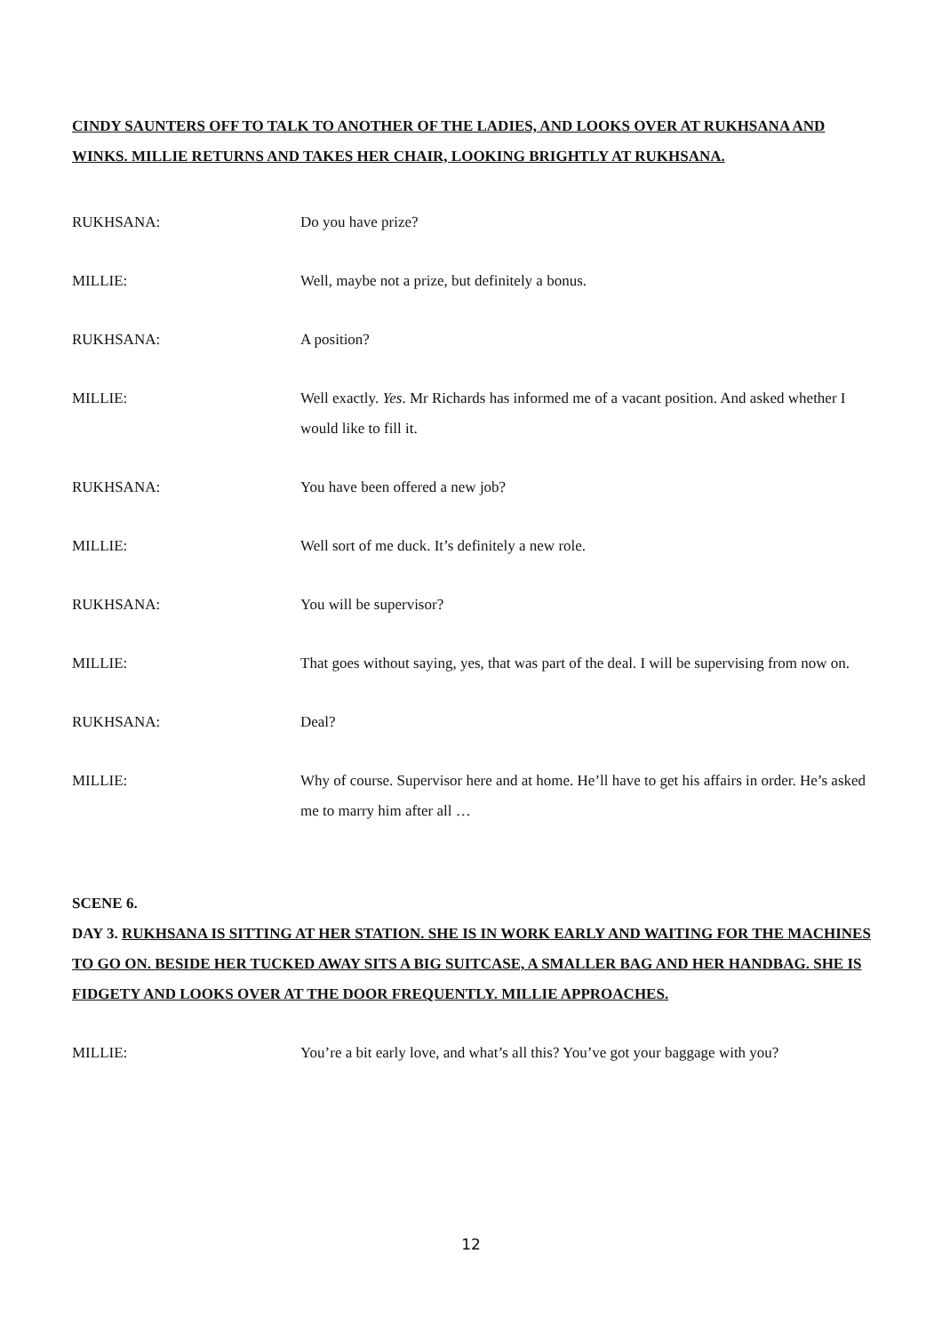CINDY SAUNTERS OFF TO TALK TO ANOTHER OF THE LADIES, AND LOOKS OVER AT RUKHSANA AND WINKS. MILLIE RETURNS AND TAKES HER CHAIR, LOOKING BRIGHTLY AT RUKHSANA.
RUKHSANA: Do you have prize?
MILLIE: Well, maybe not a prize, but definitely a bonus.
RUKHSANA: A position?
MILLIE: Well exactly. Yes. Mr Richards has informed me of a vacant position. And asked whether I would like to fill it.
RUKHSANA: You have been offered a new job?
MILLIE: Well sort of me duck. It’s definitely a new role.
RUKHSANA: You will be supervisor?
MILLIE: That goes without saying, yes, that was part of the deal. I will be supervising from now on.
RUKHSANA: Deal?
MILLIE: Why of course. Supervisor here and at home. He’ll have to get his affairs in order. He’s asked me to marry him after all …
SCENE 6.
DAY 3. RUKHSANA IS SITTING AT HER STATION. SHE IS IN WORK EARLY AND WAITING FOR THE MACHINES TO GO ON. BESIDE HER TUCKED AWAY SITS A BIG SUITCASE, A SMALLER BAG AND HER HANDBAG. SHE IS FIDGETY AND LOOKS OVER AT THE DOOR FREQUENTLY. MILLIE APPROACHES.
MILLIE: You’re a bit early love, and what’s all this? You’ve got your baggage with you?
12